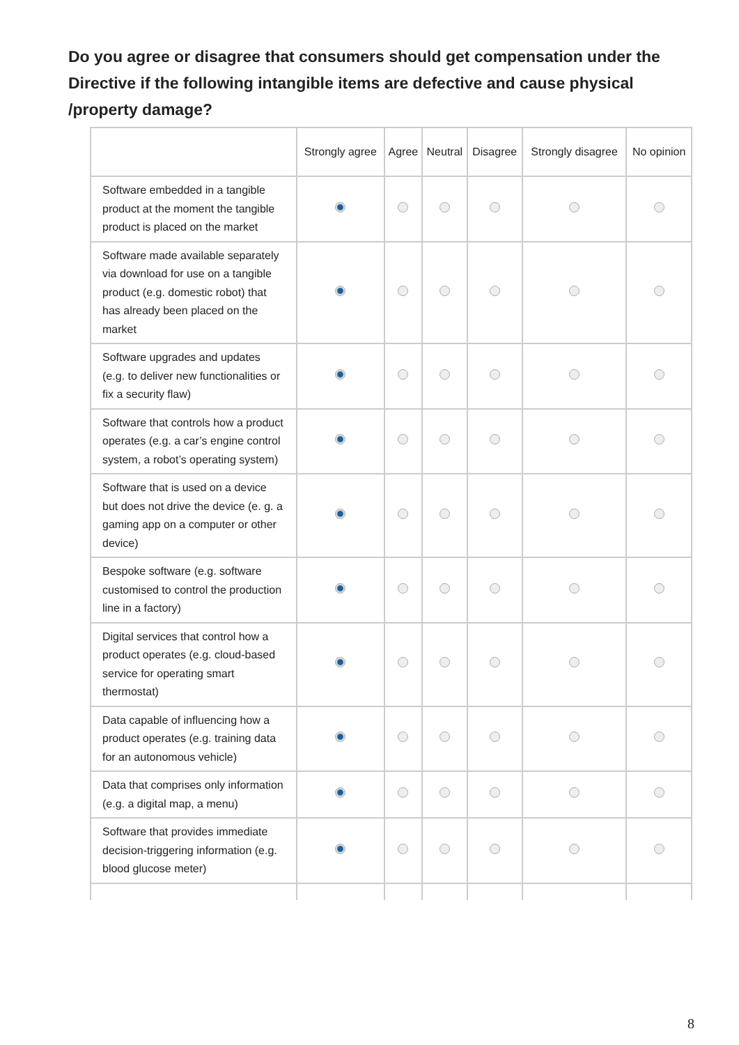Do you agree or disagree that consumers should get compensation under the Directive if the following intangible items are defective and cause physical /property damage?
| | Strongly agree | Agree | Neutral | Disagree | Strongly disagree | No opinion |
| --- | --- | --- | --- | --- | --- | --- |
| Software embedded in a tangible product at the moment the tangible product is placed on the market | | | | | | |
| Software made available separately via download for use on a tangible product (e.g. domestic robot) that has already been placed on the market | | | | | | |
| Software upgrades and updates (e.g. to deliver new functionalities or fix a security flaw) | | | | | | |
| Software that controls how a product operates (e.g. a car’s engine control system, a robot’s operating system) | | | | | | |
| Software that is used on a device but does not drive the device (e. g. a gaming app on a computer or other device) | | | | | | |
| Bespoke software (e.g. software customised to control the production line in a factory) | | | | | | |
| Digital services that control how a product operates (e.g. cloud-based service for operating smart thermostat) | | | | | | |
| Data capable of influencing how a product operates (e.g. training data for an autonomous vehicle) | | | | | | |
| Data that comprises only information (e.g. a digital map, a menu) | | | | | | |
| Software that provides immediate decision-triggering information (e.g. blood glucose meter) | | | | | | |
8